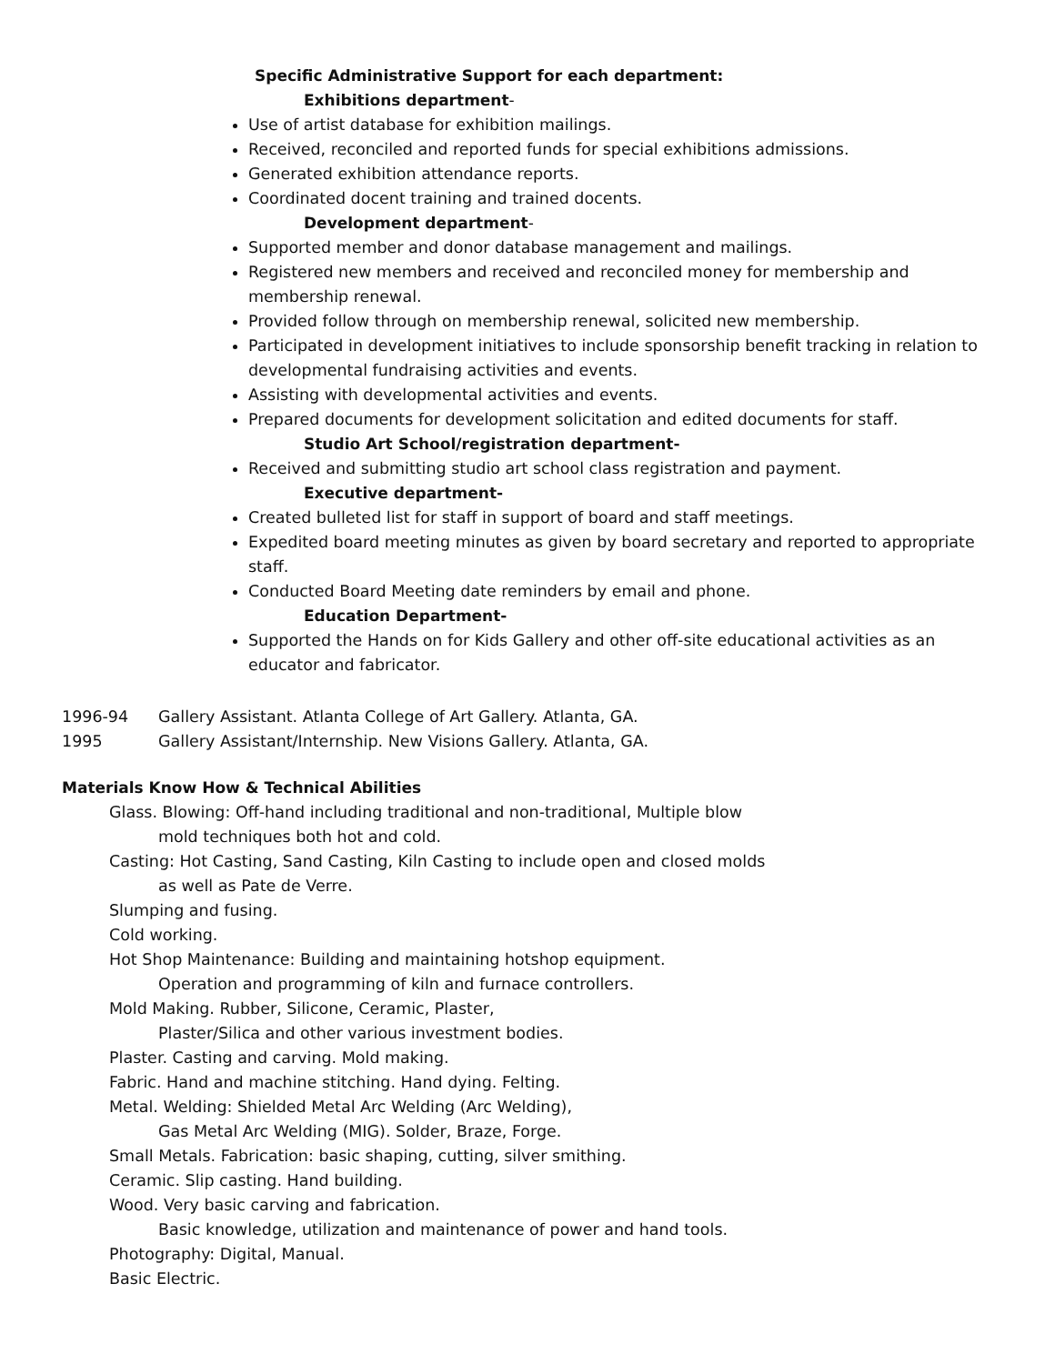Specific Administrative Support for each department:
Exhibitions department-
Use of artist database for exhibition mailings.
Received, reconciled and reported funds for special exhibitions admissions.
Generated exhibition attendance reports.
Coordinated docent training and trained docents.
Development department-
Supported member and donor database management and mailings.
Registered new members and received and reconciled money for membership and membership renewal.
Provided follow through on membership renewal, solicited new membership.
Participated in development initiatives to include sponsorship benefit tracking in relation to developmental fundraising activities and events.
Assisting with developmental activities and events.
Prepared documents for development solicitation and edited documents for staff.
Studio Art School/registration department-
Received and submitting studio art school class registration and payment.
Executive department-
Created bulleted list for staff in support of board and staff meetings.
Expedited board meeting minutes as given by board secretary and reported to appropriate staff.
Conducted Board Meeting date reminders by email and phone.
Education Department-
Supported the Hands on for Kids Gallery and other off-site educational activities as an educator and fabricator.
1996-94 Gallery Assistant. Atlanta College of Art Gallery. Atlanta, GA.
1995 Gallery Assistant/Internship. New Visions Gallery. Atlanta, GA.
Materials Know How & Technical Abilities
Glass. Blowing: Off-hand including traditional and non-traditional, Multiple blow
mold techniques both hot and cold.
Casting: Hot Casting, Sand Casting, Kiln Casting to include open and closed molds
as well as Pate de Verre.
Slumping and fusing.
Cold working.
Hot Shop Maintenance: Building and maintaining hotshop equipment.
Operation and programming of kiln and furnace controllers.
Mold Making. Rubber, Silicone, Ceramic, Plaster,
Plaster/Silica and other various investment bodies.
Plaster. Casting and carving. Mold making.
Fabric. Hand and machine stitching. Hand dying. Felting.
Metal. Welding: Shielded Metal Arc Welding (Arc Welding),
Gas Metal Arc Welding (MIG). Solder, Braze, Forge.
Small Metals. Fabrication: basic shaping, cutting, silver smithing.
Ceramic. Slip casting. Hand building.
Wood. Very basic carving and fabrication.
Basic knowledge, utilization and maintenance of power and hand tools.
Photography: Digital, Manual.
Basic Electric.